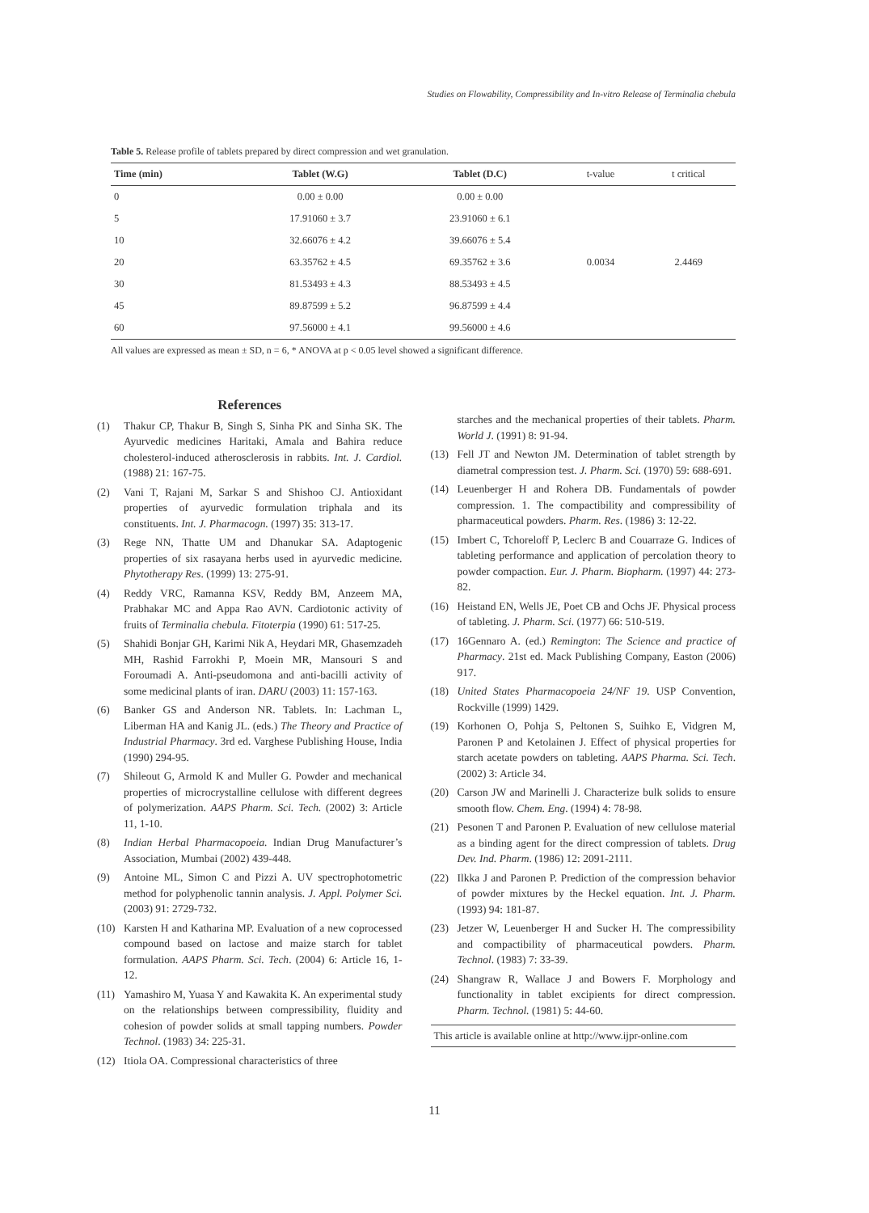Studies on Flowability, Compressibility and In-vitro Release of Terminalia chebula
Table 5. Release profile of tablets prepared by direct compression and wet granulation.
| Time (min) | Tablet (W.G) | Tablet (D.C) | t-value | t critical |
| --- | --- | --- | --- | --- |
| 0 | 0.00 ± 0.00 | 0.00 ± 0.00 | | |
| 5 | 17.91060 ± 3.7 | 23.91060 ± 6.1 | | |
| 10 | 32.66076 ± 4.2 | 39.66076 ± 5.4 | | |
| 20 | 63.35762 ± 4.5 | 69.35762 ± 3.6 | 0.0034 | 2.4469 |
| 30 | 81.53493 ± 4.3 | 88.53493 ± 4.5 | | |
| 45 | 89.87599 ± 5.2 | 96.87599 ± 4.4 | | |
| 60 | 97.56000 ± 4.1 | 99.56000 ± 4.6 | | |
All values are expressed as mean ± SD, n = 6, * ANOVA at p < 0.05 level showed a significant difference.
References
(1) Thakur CP, Thakur B, Singh S, Sinha PK and Sinha SK. The Ayurvedic medicines Haritaki, Amala and Bahira reduce cholesterol-induced atherosclerosis in rabbits. Int. J. Cardiol. (1988) 21: 167-75.
(2) Vani T, Rajani M, Sarkar S and Shishoo CJ. Antioxidant properties of ayurvedic formulation triphala and its constituents. Int. J. Pharmacogn. (1997) 35: 313-17.
(3) Rege NN, Thatte UM and Dhanukar SA. Adaptogenic properties of six rasayana herbs used in ayurvedic medicine. Phytotherapy Res. (1999) 13: 275-91.
(4) Reddy VRC, Ramanna KSV, Reddy BM, Anzeem MA, Prabhakar MC and Appa Rao AVN. Cardiotonic activity of fruits of Terminalia chebula. Fitoterpia (1990) 61: 517-25.
(5) Shahidi Bonjar GH, Karimi Nik A, Heydari MR, Ghasemzadeh MH, Rashid Farrokhi P, Moein MR, Mansouri S and Foroumadi A. Anti-pseudomona and anti-bacilli activity of some medicinal plants of iran. DARU (2003) 11: 157-163.
(6) Banker GS and Anderson NR. Tablets. In: Lachman L, Liberman HA and Kanig JL. (eds.) The Theory and Practice of Industrial Pharmacy. 3rd ed. Varghese Publishing House, India (1990) 294-95.
(7) Shileout G, Armold K and Muller G. Powder and mechanical properties of microcrystalline cellulose with different degrees of polymerization. AAPS Pharm. Sci. Tech. (2002) 3: Article 11, 1-10.
(8) Indian Herbal Pharmacopoeia. Indian Drug Manufacturer’s Association, Mumbai (2002) 439-448.
(9) Antoine ML, Simon C and Pizzi A. UV spectrophotometric method for polyphenolic tannin analysis. J. Appl. Polymer Sci. (2003) 91: 2729-732.
(10) Karsten H and Katharina MP. Evaluation of a new coprocessed compound based on lactose and maize starch for tablet formulation. AAPS Pharm. Sci. Tech. (2004) 6: Article 16, 1-12.
(11) Yamashiro M, Yuasa Y and Kawakita K. An experimental study on the relationships between compressibility, fluidity and cohesion of powder solids at small tapping numbers. Powder Technol. (1983) 34: 225-31.
(12) Itiola OA. Compressional characteristics of three
starches and the mechanical properties of their tablets. Pharm. World J. (1991) 8: 91-94.
(13) Fell JT and Newton JM. Determination of tablet strength by diametral compression test. J. Pharm. Sci. (1970) 59: 688-691.
(14) Leuenberger H and Rohera DB. Fundamentals of powder compression. 1. The compactibility and compressibility of pharmaceutical powders. Pharm. Res. (1986) 3: 12-22.
(15) Imbert C, Tchoreloff P, Leclerc B and Couarraze G. Indices of tableting performance and application of percolation theory to powder compaction. Eur. J. Pharm. Biopharm. (1997) 44: 273-82.
(16) Heistand EN, Wells JE, Poet CB and Ochs JF. Physical process of tableting. J. Pharm. Sci. (1977) 66: 510-519.
(17) 16Gennaro A. (ed.) Remington: The Science and practice of Pharmacy. 21st ed. Mack Publishing Company, Easton (2006) 917.
(18) United States Pharmacopoeia 24/NF 19. USP Convention, Rockville (1999) 1429.
(19) Korhonen O, Pohja S, Peltonen S, Suihko E, Vidgren M, Paronen P and Ketolainen J. Effect of physical properties for starch acetate powders on tableting. AAPS Pharma. Sci. Tech. (2002) 3: Article 34.
(20) Carson JW and Marinelli J. Characterize bulk solids to ensure smooth flow. Chem. Eng. (1994) 4: 78-98.
(21) Pesonen T and Paronen P. Evaluation of new cellulose material as a binding agent for the direct compression of tablets. Drug Dev. Ind. Pharm. (1986) 12: 2091-2111.
(22) Ilkka J and Paronen P. Prediction of the compression behavior of powder mixtures by the Heckel equation. Int. J. Pharm. (1993) 94: 181-87.
(23) Jetzer W, Leuenberger H and Sucker H. The compressibility and compactibility of pharmaceutical powders. Pharm. Technol. (1983) 7: 33-39.
(24) Shangraw R, Wallace J and Bowers F. Morphology and functionality in tablet excipients for direct compression. Pharm. Technol. (1981) 5: 44-60.
This article is available online at http://www.ijpr-online.com
11